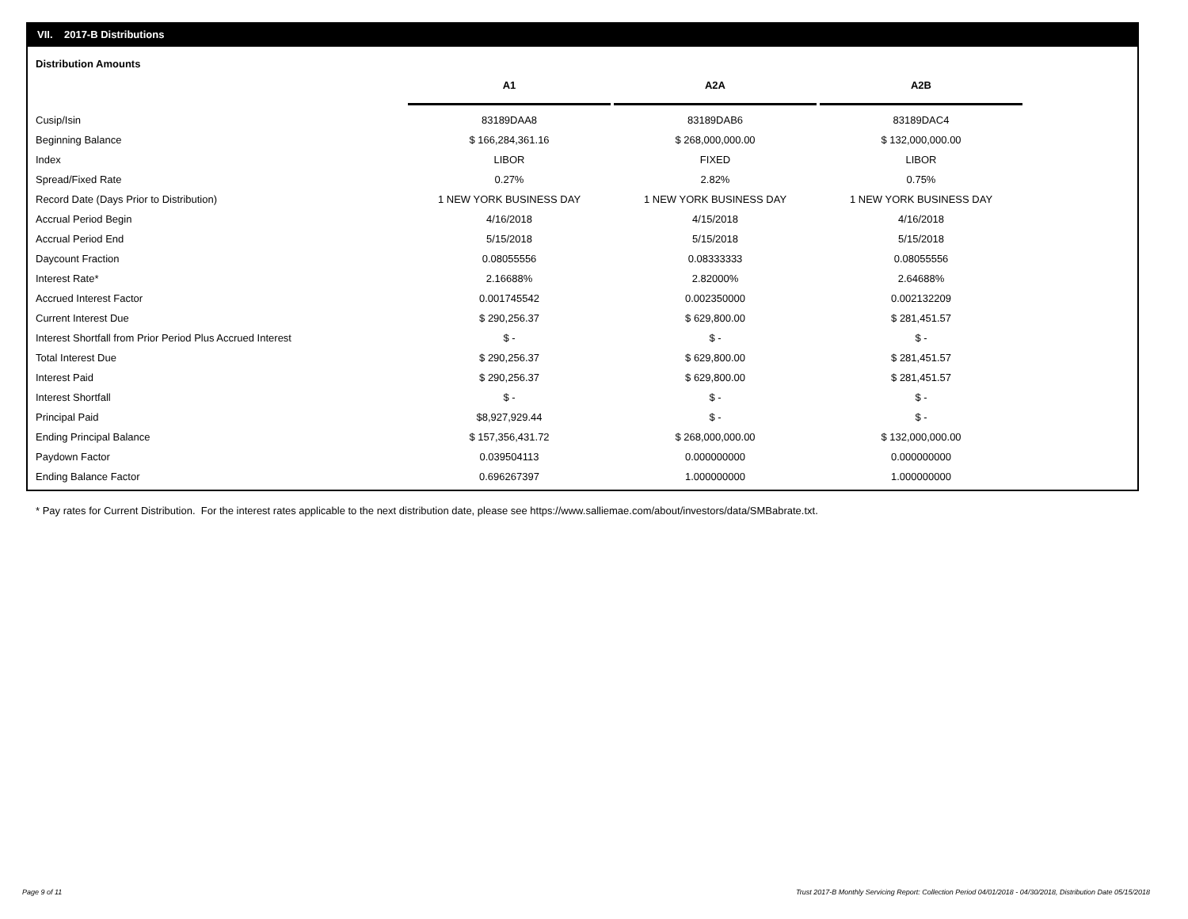VII. 2017-B Distributions
Distribution Amounts
| | A1 | | A2A | | A2B |
| --- | --- | --- | --- | --- | --- |
| Cusip/Isin | 83189DAA8 | | 83189DAB6 | | 83189DAC4 |
| Beginning Balance | $ 166,284,361.16 | | $ 268,000,000.00 | | $ 132,000,000.00 |
| Index | LIBOR | | FIXED | | LIBOR |
| Spread/Fixed Rate | 0.27% | | 2.82% | | 0.75% |
| Record Date (Days Prior to Distribution) | 1 NEW YORK BUSINESS DAY | | 1 NEW YORK BUSINESS DAY | | 1 NEW YORK BUSINESS DAY |
| Accrual Period Begin | 4/16/2018 | | 4/15/2018 | | 4/16/2018 |
| Accrual Period End | 5/15/2018 | | 5/15/2018 | | 5/15/2018 |
| Daycount Fraction | 0.08055556 | | 0.08333333 | | 0.08055556 |
| Interest Rate* | 2.16688% | | 2.82000% | | 2.64688% |
| Accrued Interest Factor | 0.001745542 | | 0.002350000 | | 0.002132209 |
| Current Interest Due | $ 290,256.37 | | $ 629,800.00 | | $ 281,451.57 |
| Interest Shortfall from Prior Period Plus Accrued Interest | $ - | | $ - | | $ - |
| Total Interest Due | $ 290,256.37 | | $ 629,800.00 | | $ 281,451.57 |
| Interest Paid | $ 290,256.37 | | $ 629,800.00 | | $ 281,451.57 |
| Interest Shortfall | $ - | | $ - | | $ - |
| Principal Paid | $8,927,929.44 | | $ - | | $ - |
| Ending Principal Balance | $ 157,356,431.72 | | $ 268,000,000.00 | | $ 132,000,000.00 |
| Paydown Factor | 0.039504113 | | 0.000000000 | | 0.000000000 |
| Ending Balance Factor | 0.696267397 | | 1.000000000 | | 1.000000000 |
* Pay rates for Current Distribution. For the interest rates applicable to the next distribution date, please see https://www.salliemae.com/about/investors/data/SMBabrate.txt.
Page 9 of 11
Trust 2017-B Monthly Servicing Report: Collection Period 04/01/2018 - 04/30/2018, Distribution Date 05/15/2018